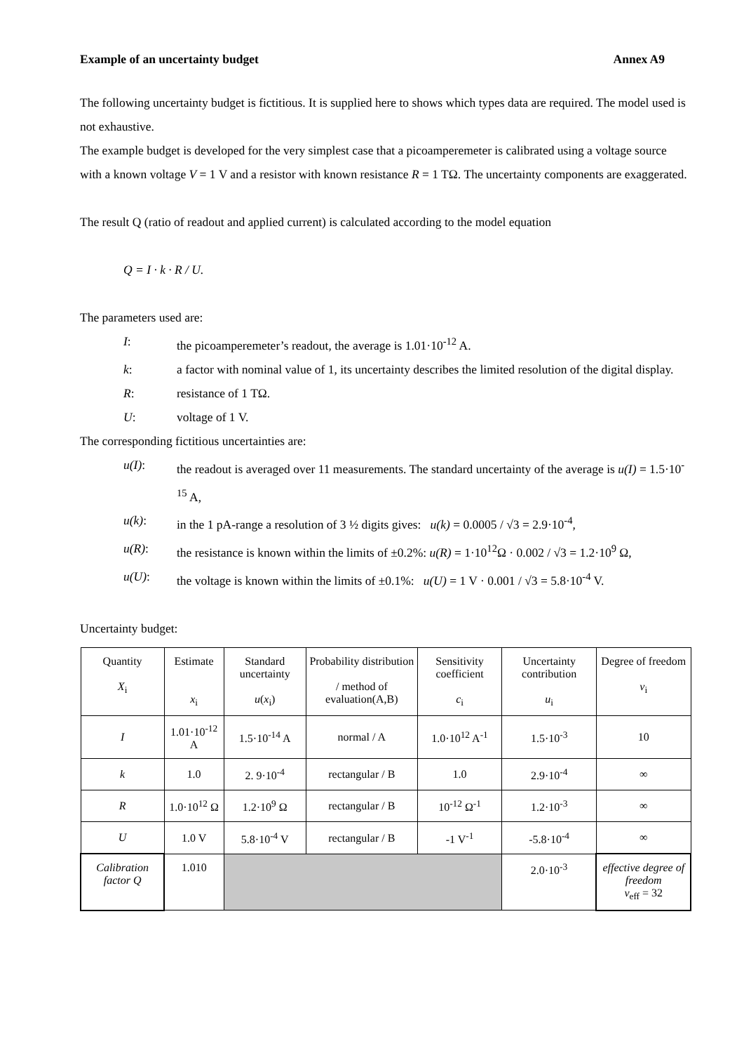Example of an uncertainty budget Annex A9
The following uncertainty budget is fictitious. It is supplied here to shows which types data are required. The model used is not exhaustive.
The example budget is developed for the very simplest case that a picoamperemeter is calibrated using a voltage source with a known voltage V = 1 V and a resistor with known resistance R = 1 TΩ. The uncertainty components are exaggerated.
The result Q (ratio of readout and applied current) is calculated according to the model equation
Q = I · k · R / U.
The parameters used are:
I: the picoamperemeter’s readout, the average is 1.01·10<sup>-12</sup> A.
k: a factor with nominal value of 1, its uncertainty describes the limited resolution of the digital display.
R: resistance of 1 TΩ.
U: voltage of 1 V.
The corresponding fictitious uncertainties are:
u(I): the readout is averaged over 11 measurements. The standard uncertainty of the average is u(I) = 1.5·10<sup>-15</sup> A,
u(k): in the 1 pA-range a resolution of 3 ½ digits gives: u(k) = 0.0005 / √3 = 2.9·10<sup>-4</sup>,
u(R): the resistance is known within the limits of ±0.2%: u(R) = 1·10<sup>12</sup>Ω · 0.002 / √3 = 1.2·10<sup>9</sup> Ω,
u(U): the voltage is known within the limits of ±0.1%: u(U) = 1 V · 0.001 / √3 = 5.8·10<sup>-4</sup> V.
Uncertainty budget:
| Quantity X<sub>i</sub> | Estimate x<sub>i</sub> | Standard uncertainty u ( x<sub>i</sub>) | Probability distribution / method of evaluation(A,B) | Sensitivity coefficient c<sub>i</sub> | Uncertainty contribution u<sub>i</sub> | Degree of freedom ν<sub>i</sub> |
| I | 1.01·10<sup>-12</sup> A | 1.5·10<sup>-14</sup> A | normal / A | 1.0·10<sup>12</sup> A<sup>-1</sup> | 1.5·10<sup>-3</sup> | 10 |
| k | 1.0 | 2. 9·10<sup>-4</sup> | rectangular / B | 1.0 | 2.9·10<sup>-4</sup> | ∞ |
| R | 1.0·10<sup>12</sup> Ω | 1.2·10<sup>9</sup> Ω | rectangular / B | 10<sup>-12</sup> Ω<sup>-1</sup> | 1.2·10<sup>-3</sup> | ∞ |
| U | 1.0 V | 5.8·10<sup>-4</sup> V | rectangular / B | -1 V<sup>-1</sup> | -5.8·10<sup>-4</sup> | ∞ |
| Calibration factor Q | 1.010 | | | | 2.0·10<sup>-3</sup> | effective degree of freedom ν<sub>eff</sub> = 32 |